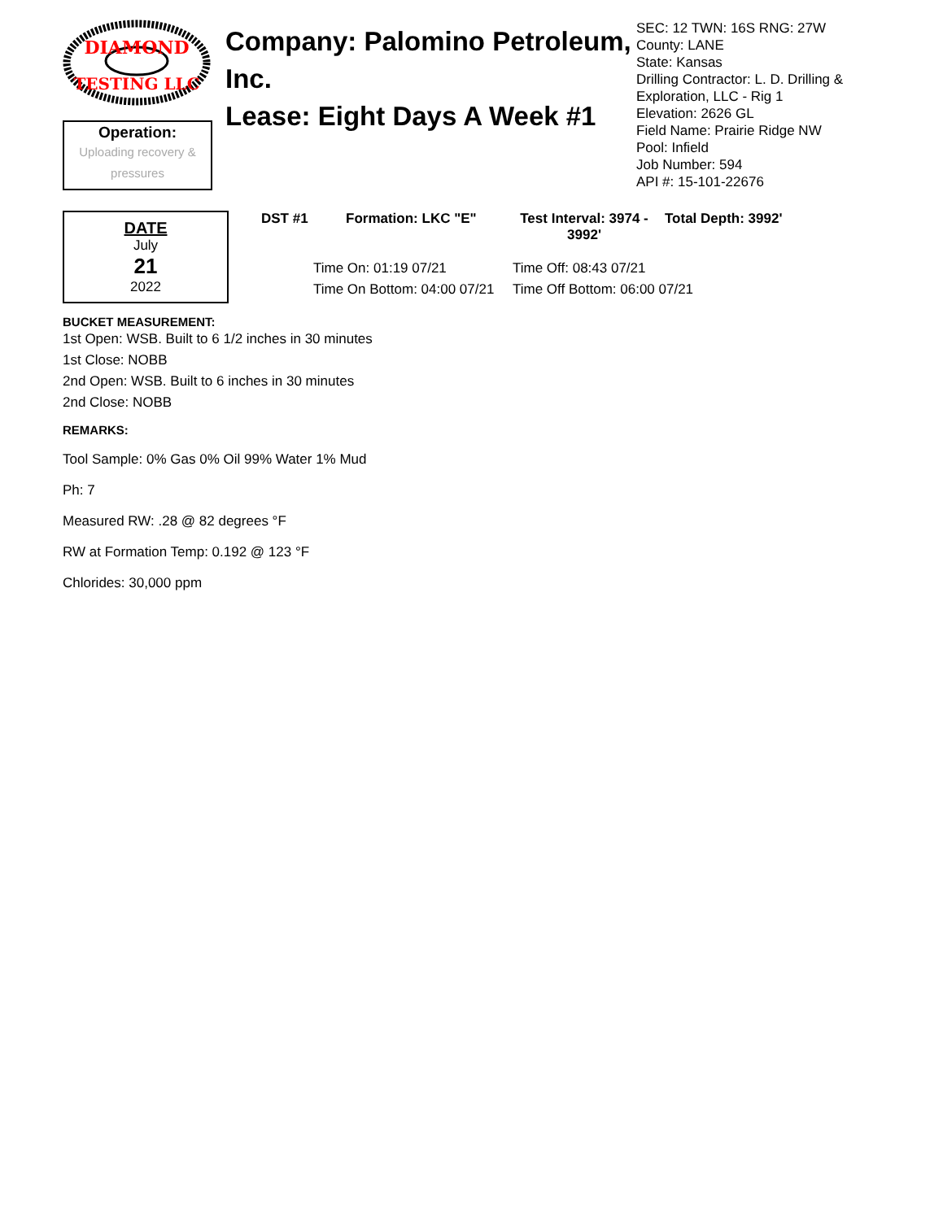DIAMOND
TESTING LLC
Operation:
Uploading recovery & pressures
Company: Palomino Petroleum, Inc.
Lease: Eight Days A Week #1
SEC: 12 TWN: 16S RNG: 27W
County: LANE
State: Kansas
Drilling Contractor: L. D. Drilling & Exploration, LLC - Rig 1
Elevation: 2626 GL
Field Name: Prairie Ridge NW
Pool: Infield
Job Number: 594
API #: 15-101-22676
DATE
July
21
2022
DST #1 Formation: LKC "E" Test Interval: 3974 - 3992' Total Depth: 3992'
Time On: 01:19 07/21 Time Off: 08:43 07/21 Time On Bottom: 04:00 07/21 Time Off Bottom: 06:00 07/21
BUCKET MEASUREMENT:
1st Open: WSB. Built to 6 1/2 inches in 30 minutes
1st Close: NOBB
2nd Open: WSB. Built to 6 inches in 30 minutes
2nd Close: NOBB
REMARKS:
Tool Sample: 0% Gas 0% Oil 99% Water 1% Mud
Ph: 7
Measured RW: .28 @ 82 degrees °F
RW at Formation Temp: 0.192 @ 123 °F
Chlorides: 30,000 ppm